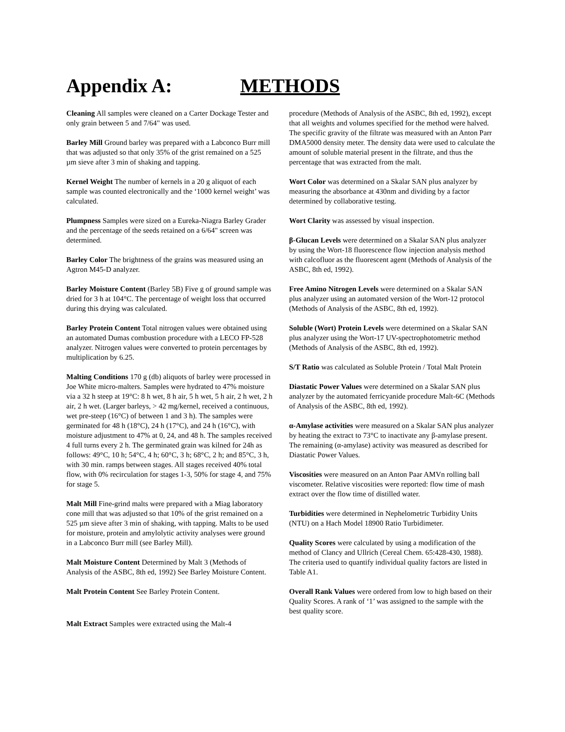Appendix A: METHODS
Cleaning All samples were cleaned on a Carter Dockage Tester and only grain between 5 and 7/64" was used.
Barley Mill Ground barley was prepared with a Labconco Burr mill that was adjusted so that only 35% of the grist remained on a 525 µm sieve after 3 min of shaking and tapping.
Kernel Weight The number of kernels in a 20 g aliquot of each sample was counted electronically and the ‘1000 kernel weight’ was calculated.
Plumpness Samples were sized on a Eureka-Niagra Barley Grader and the percentage of the seeds retained on a 6/64" screen was determined.
Barley Color The brightness of the grains was measured using an Agtron M45-D analyzer.
Barley Moisture Content (Barley 5B) Five g of ground sample was dried for 3 h at 104°C. The percentage of weight loss that occurred during this drying was calculated.
Barley Protein Content Total nitrogen values were obtained using an automated Dumas combustion procedure with a LECO FP-528 analyzer. Nitrogen values were converted to protein percentages by multiplication by 6.25.
Malting Conditions 170 g (db) aliquots of barley were processed in Joe White micro-malters. Samples were hydrated to 47% moisture via a 32 h steep at 19°C: 8 h wet, 8 h air, 5 h wet, 5 h air, 2 h wet, 2 h air, 2 h wet. (Larger barleys, > 42 mg/kernel, received a continuous, wet pre-steep (16°C) of between 1 and 3 h). The samples were germinated for 48 h (18°C), 24 h (17°C), and 24 h (16°C), with moisture adjustment to 47% at 0, 24, and 48 h. The samples received 4 full turns every 2 h. The germinated grain was kilned for 24h as follows: 49°C, 10 h; 54°C, 4 h; 60°C, 3 h; 68°C, 2 h; and 85°C, 3 h, with 30 min. ramps between stages. All stages received 40% total flow, with 0% recirculation for stages 1-3, 50% for stage 4, and 75% for stage 5.
Malt Mill Fine-grind malts were prepared with a Miag laboratory cone mill that was adjusted so that 10% of the grist remained on a 525 µm sieve after 3 min of shaking, with tapping. Malts to be used for moisture, protein and amylolytic activity analyses were ground in a Labconco Burr mill (see Barley Mill).
Malt Moisture Content Determined by Malt 3 (Methods of Analysis of the ASBC, 8th ed, 1992) See Barley Moisture Content.
Malt Protein Content See Barley Protein Content.
Malt Extract Samples were extracted using the Malt-4
procedure (Methods of Analysis of the ASBC, 8th ed, 1992), except that all weights and volumes specified for the method were halved. The specific gravity of the filtrate was measured with an Anton Parr DMA5000 density meter. The density data were used to calculate the amount of soluble material present in the filtrate, and thus the percentage that was extracted from the malt.
Wort Color was determined on a Skalar SAN plus analyzer by measuring the absorbance at 430nm and dividing by a factor determined by collaborative testing.
Wort Clarity was assessed by visual inspection.
β-Glucan Levels were determined on a Skalar SAN plus analyzer by using the Wort-18 fluorescence flow injection analysis method with calcofluor as the fluorescent agent (Methods of Analysis of the ASBC, 8th ed, 1992).
Free Amino Nitrogen Levels were determined on a Skalar SAN plus analyzer using an automated version of the Wort-12 protocol (Methods of Analysis of the ASBC, 8th ed, 1992).
Soluble (Wort) Protein Levels were determined on a Skalar SAN plus analyzer using the Wort-17 UV-spectrophotometric method (Methods of Analysis of the ASBC, 8th ed, 1992).
S/T Ratio was calculated as Soluble Protein / Total Malt Protein
Diastatic Power Values were determined on a Skalar SAN plus analyzer by the automated ferricyanide procedure Malt-6C (Methods of Analysis of the ASBC, 8th ed, 1992).
α-Amylase activities were measured on a Skalar SAN plus analyzer by heating the extract to 73°C to inactivate any β-amylase present. The remaining (α-amylase) activity was measured as described for Diastatic Power Values.
Viscosities were measured on an Anton Paar AMVn rolling ball viscometer. Relative viscosities were reported: flow time of mash extract over the flow time of distilled water.
Turbidities were determined in Nephelometric Turbidity Units (NTU) on a Hach Model 18900 Ratio Turbidimeter.
Quality Scores were calculated by using a modification of the method of Clancy and Ullrich (Cereal Chem. 65:428-430, 1988). The criteria used to quantify individual quality factors are listed in Table A1.
Overall Rank Values were ordered from low to high based on their Quality Scores. A rank of ‘1’ was assigned to the sample with the best quality score.